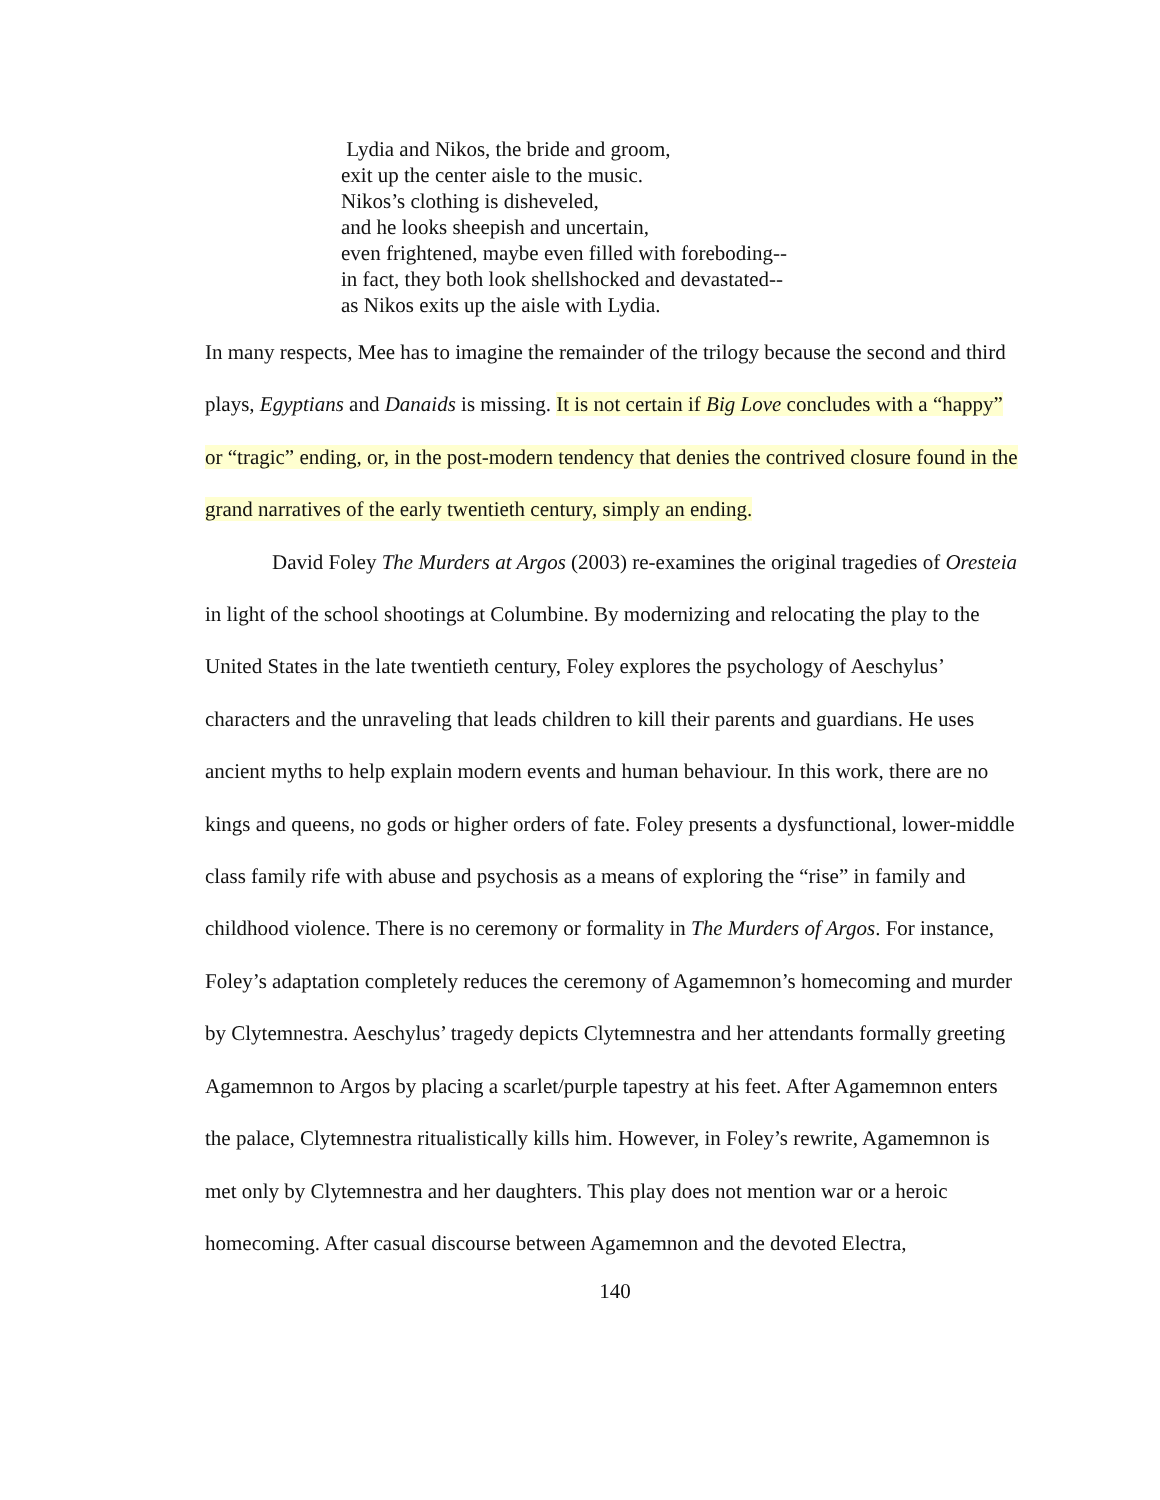Lydia and Nikos, the bride and groom,
exit up the center aisle to the music.
Nikos’s clothing is disheveled,
and he looks sheepish and uncertain,
even frightened, maybe even filled with foreboding--
in fact, they both look shellshocked and devastated--
as Nikos exits up the aisle with Lydia.
In many respects, Mee has to imagine the remainder of the trilogy because the second and third plays, Egyptians and Danaids is missing. It is not certain if Big Love concludes with a “happy” or “tragic” ending, or, in the post-modern tendency that denies the contrived closure found in the grand narratives of the early twentieth century, simply an ending.
David Foley The Murders at Argos (2003) re-examines the original tragedies of Oresteia in light of the school shootings at Columbine. By modernizing and relocating the play to the United States in the late twentieth century, Foley explores the psychology of Aeschylus’ characters and the unraveling that leads children to kill their parents and guardians. He uses ancient myths to help explain modern events and human behaviour. In this work, there are no kings and queens, no gods or higher orders of fate. Foley presents a dysfunctional, lower-middle class family rife with abuse and psychosis as a means of exploring the “rise” in family and childhood violence. There is no ceremony or formality in The Murders of Argos. For instance, Foley’s adaptation completely reduces the ceremony of Agamemnon’s homecoming and murder by Clytemnestra. Aeschylus’ tragedy depicts Clytemnestra and her attendants formally greeting Agamemnon to Argos by placing a scarlet/purple tapestry at his feet. After Agamemnon enters the palace, Clytemnestra ritualistically kills him. However, in Foley’s rewrite, Agamemnon is met only by Clytemnestra and her daughters. This play does not mention war or a heroic homecoming. After casual discourse between Agamemnon and the devoted Electra,
140